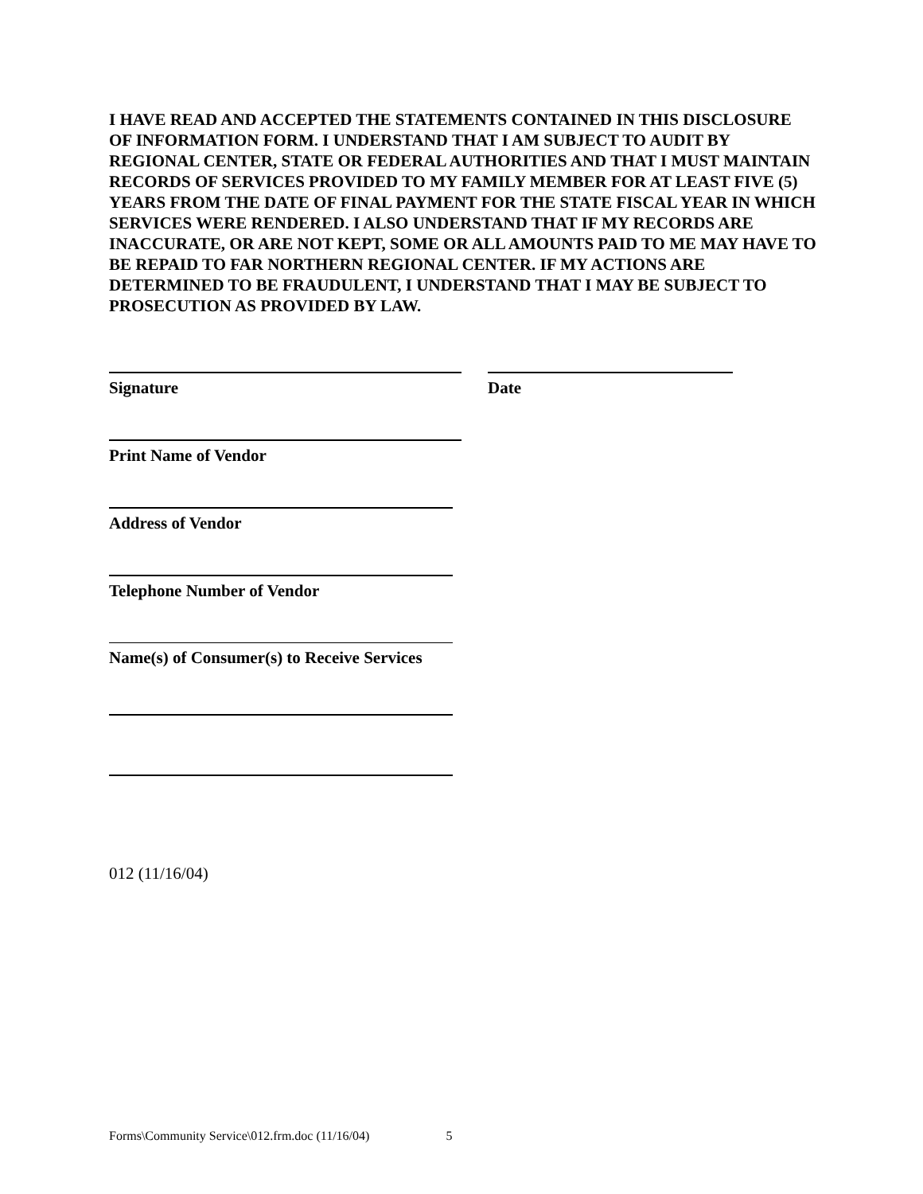I HAVE READ AND ACCEPTED THE STATEMENTS CONTAINED IN THIS DISCLOSURE OF INFORMATION FORM. I UNDERSTAND THAT I AM SUBJECT TO AUDIT BY REGIONAL CENTER, STATE OR FEDERAL AUTHORITIES AND THAT I MUST MAINTAIN RECORDS OF SERVICES PROVIDED TO MY FAMILY MEMBER FOR AT LEAST FIVE (5) YEARS FROM THE DATE OF FINAL PAYMENT FOR THE STATE FISCAL YEAR IN WHICH SERVICES WERE RENDERED. I ALSO UNDERSTAND THAT IF MY RECORDS ARE INACCURATE, OR ARE NOT KEPT, SOME OR ALL AMOUNTS PAID TO ME MAY HAVE TO BE REPAID TO FAR NORTHERN REGIONAL CENTER. IF MY ACTIONS ARE DETERMINED TO BE FRAUDULENT, I UNDERSTAND THAT I MAY BE SUBJECT TO PROSECUTION AS PROVIDED BY LAW.
Signature Date
Print Name of Vendor
Address of Vendor
Telephone Number of Vendor
Name(s) of Consumer(s) to Receive Services
012 (11/16/04)
Forms\Community Service\012.frm.doc (11/16/04) 5